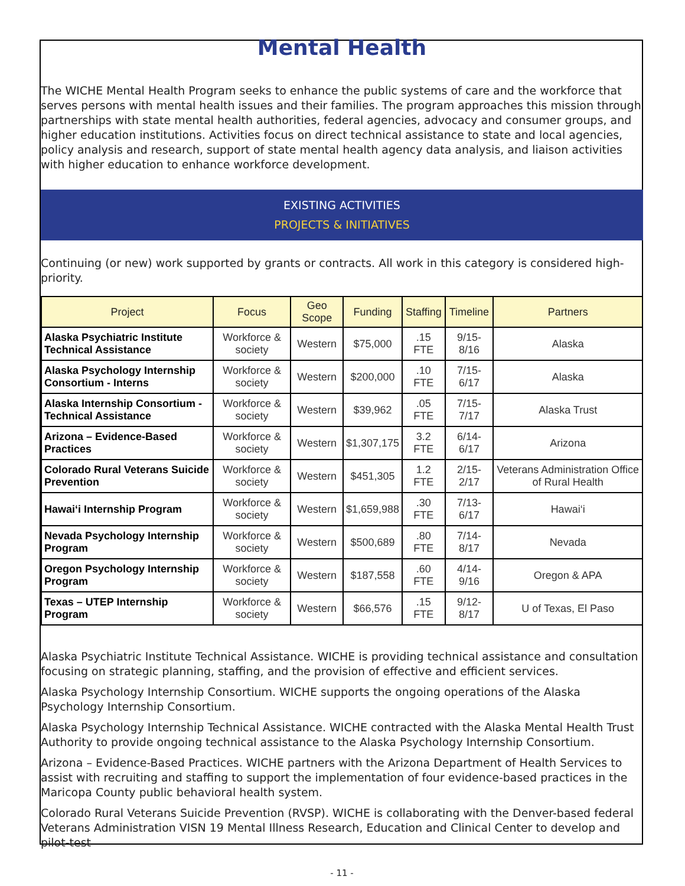Mental Health
The WICHE Mental Health Program seeks to enhance the public systems of care and the workforce that serves persons with mental health issues and their families. The program approaches this mission through partnerships with state mental health authorities, federal agencies, advocacy and consumer groups, and higher education institutions. Activities focus on direct technical assistance to state and local agencies, policy analysis and research, support of state mental health agency data analysis, and liaison activities with higher education to enhance workforce development.
EXISTING ACTIVITIES
PROJECTS & INITIATIVES
Continuing (or new) work supported by grants or contracts. All work in this category is considered high-priority.
| Project | Focus | Geo Scope | Funding | Staffing | Timeline | Partners |
| --- | --- | --- | --- | --- | --- | --- |
| Alaska Psychiatric Institute Technical Assistance | Workforce & society | Western | $75,000 | .15 FTE | 9/15-8/16 | Alaska |
| Alaska Psychology Internship Consortium - Interns | Workforce & society | Western | $200,000 | .10 FTE | 7/15-6/17 | Alaska |
| Alaska Internship Consortium - Technical Assistance | Workforce & society | Western | $39,962 | .05 FTE | 7/15-7/17 | Alaska Trust |
| Arizona – Evidence-Based Practices | Workforce & society | Western | $1,307,175 | 3.2 FTE | 6/14-6/17 | Arizona |
| Colorado Rural Veterans Suicide Prevention | Workforce & society | Western | $451,305 | 1.2 FTE | 2/15-2/17 | Veterans Administration Office of Rural Health |
| Hawai‘i Internship Program | Workforce & society | Western | $1,659,988 | .30 FTE | 7/13-6/17 | Hawai‘i |
| Nevada Psychology Internship Program | Workforce & society | Western | $500,689 | .80 FTE | 7/14-8/17 | Nevada |
| Oregon Psychology Internship Program | Workforce & society | Western | $187,558 | .60 FTE | 4/14-9/16 | Oregon & APA |
| Texas – UTEP Internship Program | Workforce & society | Western | $66,576 | .15 FTE | 9/12-8/17 | U of Texas, El Paso |
Alaska Psychiatric Institute Technical Assistance. WICHE is providing technical assistance and consultation focusing on strategic planning, staffing, and the provision of effective and efficient services.
Alaska Psychology Internship Consortium. WICHE supports the ongoing operations of the Alaska Psychology Internship Consortium.
Alaska Psychology Internship Technical Assistance. WICHE contracted with the Alaska Mental Health Trust Authority to provide ongoing technical assistance to the Alaska Psychology Internship Consortium.
Arizona – Evidence-Based Practices. WICHE partners with the Arizona Department of Health Services to assist with recruiting and staffing to support the implementation of four evidence-based practices in the Maricopa County public behavioral health system.
Colorado Rural Veterans Suicide Prevention (RVSP). WICHE is collaborating with the Denver-based federal Veterans Administration VISN 19 Mental Illness Research, Education and Clinical Center to develop and pilot-test
- 11 -